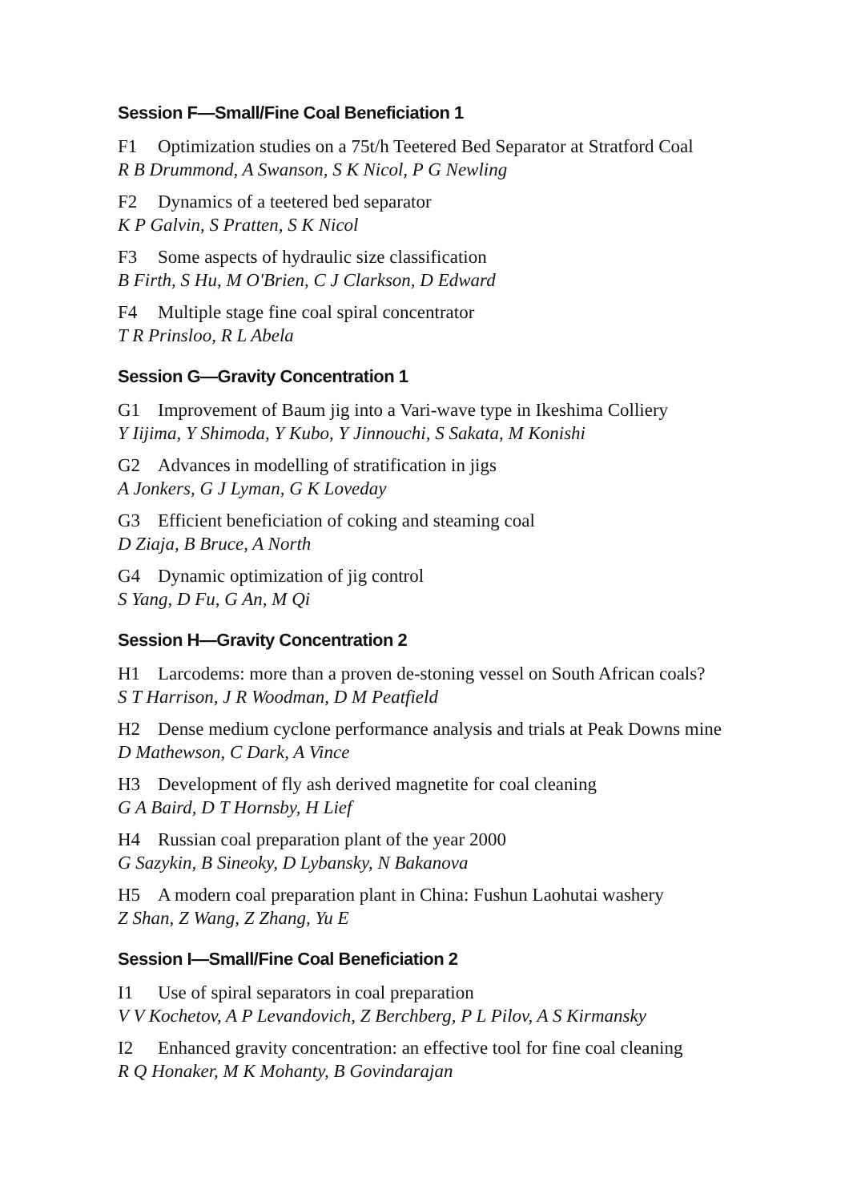Session F—Small/Fine Coal Beneficiation 1
F1 Optimization studies on a 75t/h Teetered Bed Separator at Stratford Coal
R B Drummond, A Swanson, S K Nicol, P G Newling
F2 Dynamics of a teetered bed separator
K P Galvin, S Pratten, S K Nicol
F3 Some aspects of hydraulic size classification
B Firth, S Hu, M O'Brien, C J Clarkson, D Edward
F4 Multiple stage fine coal spiral concentrator
T R Prinsloo, R L Abela
Session G—Gravity Concentration 1
G1 Improvement of Baum jig into a Vari-wave type in Ikeshima Colliery
Y Iijima, Y Shimoda, Y Kubo, Y Jinnouchi, S Sakata, M Konishi
G2 Advances in modelling of stratification in jigs
A Jonkers, G J Lyman, G K Loveday
G3 Efficient beneficiation of coking and steaming coal
D Ziaja, B Bruce, A North
G4 Dynamic optimization of jig control
S Yang, D Fu, G An, M Qi
Session H—Gravity Concentration 2
H1 Larcodems: more than a proven de-stoning vessel on South African coals?
S T Harrison, J R Woodman, D M Peatfield
H2 Dense medium cyclone performance analysis and trials at Peak Downs mine
D Mathewson, C Dark, A Vince
H3 Development of fly ash derived magnetite for coal cleaning
G A Baird, D T Hornsby, H Lief
H4 Russian coal preparation plant of the year 2000
G Sazykin, B Sineoky, D Lybansky, N Bakanova
H5 A modern coal preparation plant in China: Fushun Laohutai washery
Z Shan, Z Wang, Z Zhang, Yu E
Session I—Small/Fine Coal Beneficiation 2
I1 Use of spiral separators in coal preparation
V V Kochetov, A P Levandovich, Z Berchberg, P L Pilov, A S Kirmansky
I2 Enhanced gravity concentration: an effective tool for fine coal cleaning
R Q Honaker, M K Mohanty, B Govindarajan